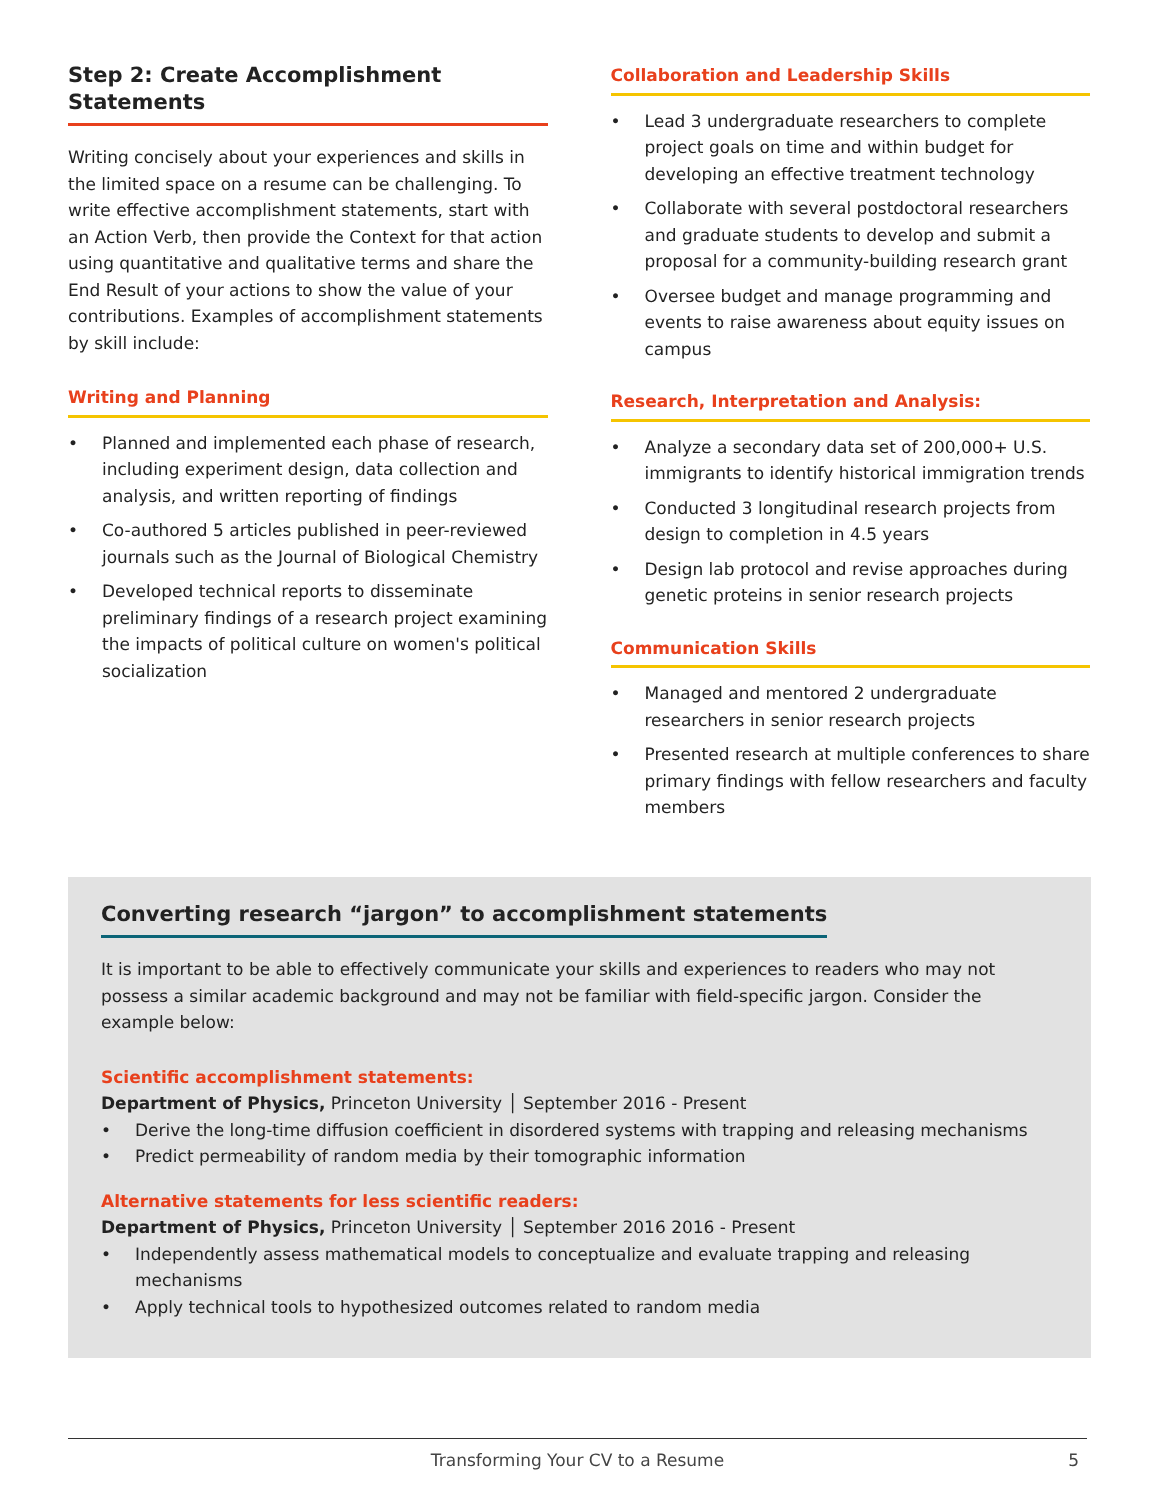Step 2: Create Accomplishment Statements
Writing concisely about your experiences and skills in the limited space on a resume can be challenging. To write effective accomplishment statements, start with an Action Verb, then provide the Context for that action using quantitative and qualitative terms and share the End Result of your actions to show the value of your contributions. Examples of accomplishment statements by skill include:
Writing and Planning
• Planned and implemented each phase of research, including experiment design, data collection and analysis, and written reporting of findings
• Co-authored 5 articles published in peer-reviewed journals such as the Journal of Biological Chemistry
• Developed technical reports to disseminate preliminary findings of a research project examining the impacts of political culture on women's political socialization
Collaboration and Leadership Skills
• Lead 3 undergraduate researchers to complete project goals on time and within budget for developing an effective treatment technology
• Collaborate with several postdoctoral researchers and graduate students to develop and submit a proposal for a community-building research grant
• Oversee budget and manage programming and events to raise awareness about equity issues on campus
Research, Interpretation and Analysis:
• Analyze a secondary data set of 200,000+ U.S. immigrants to identify historical immigration trends
• Conducted 3 longitudinal research projects from design to completion in 4.5 years
• Design lab protocol and revise approaches during genetic proteins in senior research projects
Communication Skills
• Managed and mentored 2 undergraduate researchers in senior research projects
• Presented research at multiple conferences to share primary findings with fellow researchers and faculty members
Converting research “jargon” to accomplishment statements
It is important to be able to effectively communicate your skills and experiences to readers who may not possess a similar academic background and may not be familiar with field-specific jargon. Consider the example below:
Scientific accomplishment statements:
Department of Physics, Princeton University │ September 2016 - Present
• Derive the long-time diffusion coefficient in disordered systems with trapping and releasing mechanisms
• Predict permeability of random media by their tomographic information
Alternative statements for less scientific readers:
Department of Physics, Princeton University │ September 2016 2016 - Present
• Independently assess mathematical models to conceptualize and evaluate trapping and releasing mechanisms
• Apply technical tools to hypothesized outcomes related to random media
Transforming Your CV to a Resume 5